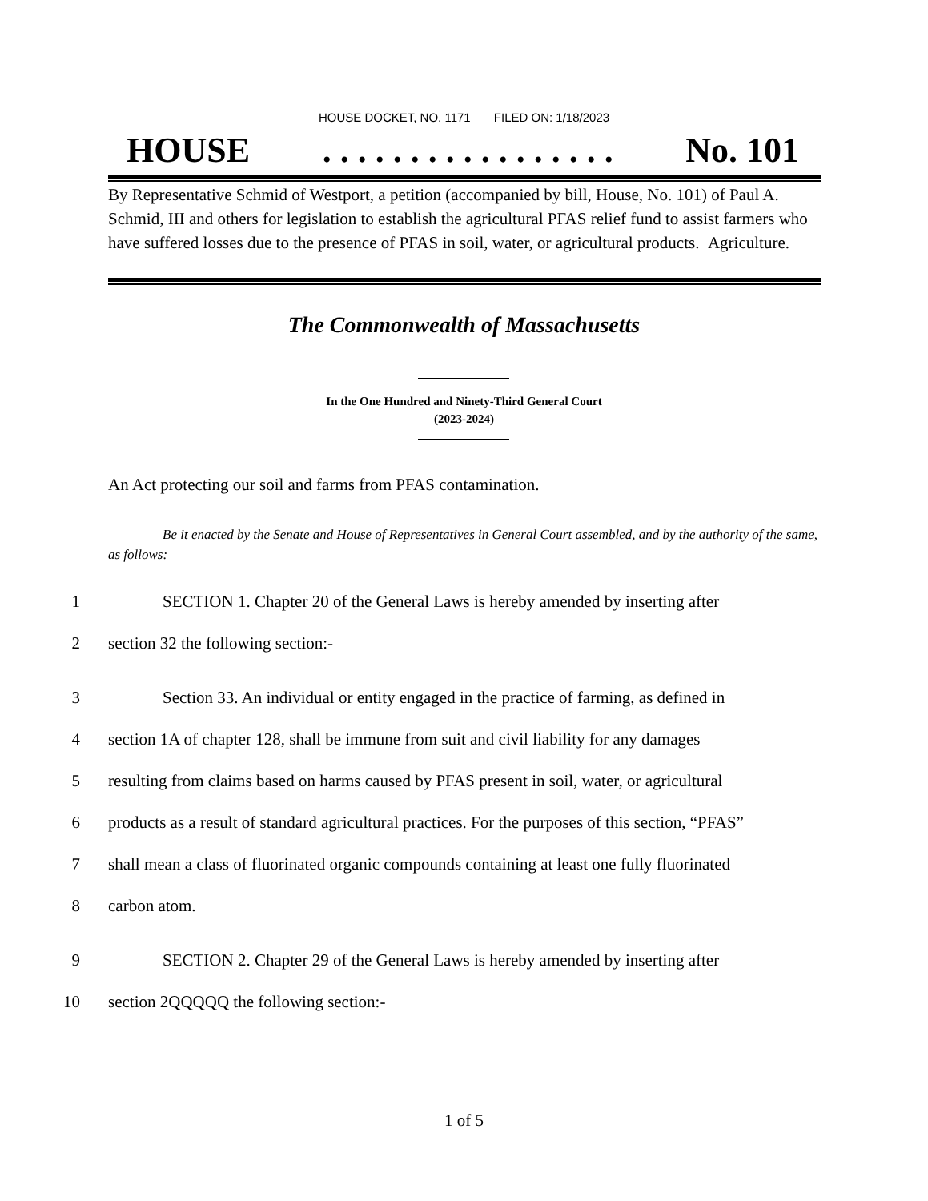HOUSE DOCKET, NO. 1171 FILED ON: 1/18/2023
HOUSE. . . . . . . . . . . . . . . . . No. 101
By Representative Schmid of Westport, a petition (accompanied by bill, House, No. 101) of Paul A. Schmid, III and others for legislation to establish the agricultural PFAS relief fund to assist farmers who have suffered losses due to the presence of PFAS in soil, water, or agricultural products. Agriculture.
The Commonwealth of Massachusetts
In the One Hundred and Ninety-Third General Court
(2023-2024)
An Act protecting our soil and farms from PFAS contamination.
Be it enacted by the Senate and House of Representatives in General Court assembled, and by the authority of the same, as follows:
1 SECTION 1. Chapter 20 of the General Laws is hereby amended by inserting after
2 section 32 the following section:-
3 Section 33. An individual or entity engaged in the practice of farming, as defined in
4 section 1A of chapter 128, shall be immune from suit and civil liability for any damages
5 resulting from claims based on harms caused by PFAS present in soil, water, or agricultural
6 products as a result of standard agricultural practices. For the purposes of this section, “PFAS”
7 shall mean a class of fluorinated organic compounds containing at least one fully fluorinated
8 carbon atom.
9 SECTION 2. Chapter 29 of the General Laws is hereby amended by inserting after
10 section 2QQQQQ the following section:-
1 of 5